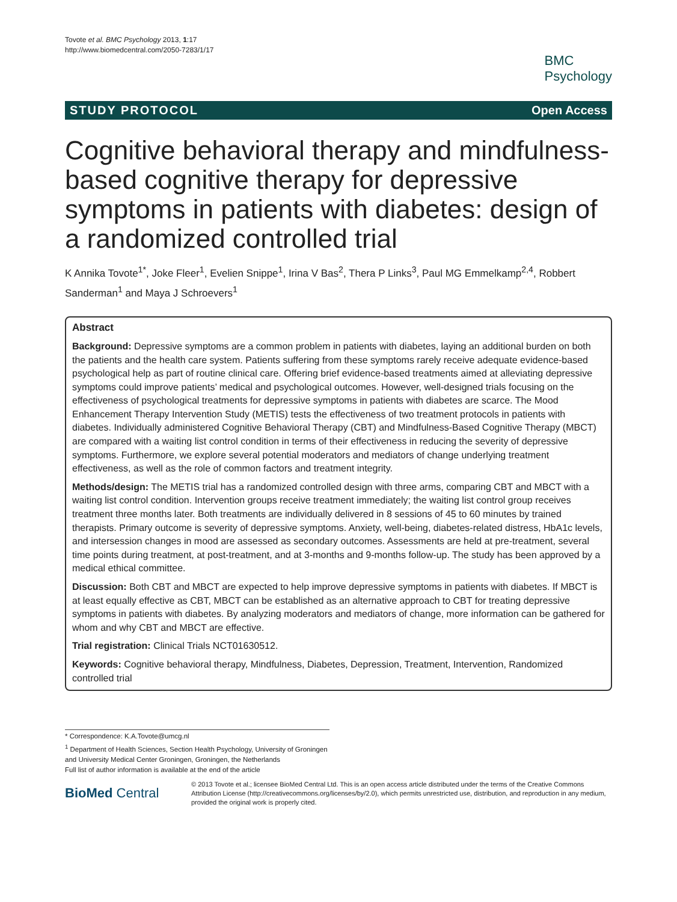Tovote et al. BMC Psychology 2013, 1:17
http://www.biomedcentral.com/2050-7283/1/17
BMC
Psychology
STUDY PROTOCOL Open Access
Cognitive behavioral therapy and mindfulness-based cognitive therapy for depressive symptoms in patients with diabetes: design of a randomized controlled trial
K Annika Tovote<sup>1*</sup>, Joke Fleer<sup>1</sup>, Evelien Snippe<sup>1</sup>, Irina V Bas<sup>2</sup>, Thera P Links<sup>3</sup>, Paul MG Emmelkamp<sup>2,4</sup>, Robbert Sanderman<sup>1</sup> and Maya J Schroevers<sup>1</sup>
Abstract
Background: Depressive symptoms are a common problem in patients with diabetes, laying an additional burden on both the patients and the health care system. Patients suffering from these symptoms rarely receive adequate evidence-based psychological help as part of routine clinical care. Offering brief evidence-based treatments aimed at alleviating depressive symptoms could improve patients’ medical and psychological outcomes. However, well-designed trials focusing on the effectiveness of psychological treatments for depressive symptoms in patients with diabetes are scarce. The Mood Enhancement Therapy Intervention Study (METIS) tests the effectiveness of two treatment protocols in patients with diabetes. Individually administered Cognitive Behavioral Therapy (CBT) and Mindfulness-Based Cognitive Therapy (MBCT) are compared with a waiting list control condition in terms of their effectiveness in reducing the severity of depressive symptoms. Furthermore, we explore several potential moderators and mediators of change underlying treatment effectiveness, as well as the role of common factors and treatment integrity.
Methods/design: The METIS trial has a randomized controlled design with three arms, comparing CBT and MBCT with a waiting list control condition. Intervention groups receive treatment immediately; the waiting list control group receives treatment three months later. Both treatments are individually delivered in 8 sessions of 45 to 60 minutes by trained therapists. Primary outcome is severity of depressive symptoms. Anxiety, well-being, diabetes-related distress, HbA1c levels, and intersession changes in mood are assessed as secondary outcomes. Assessments are held at pre-treatment, several time points during treatment, at post-treatment, and at 3-months and 9-months follow-up. The study has been approved by a medical ethical committee.
Discussion: Both CBT and MBCT are expected to help improve depressive symptoms in patients with diabetes. If MBCT is at least equally effective as CBT, MBCT can be established as an alternative approach to CBT for treating depressive symptoms in patients with diabetes. By analyzing moderators and mediators of change, more information can be gathered for whom and why CBT and MBCT are effective.
Trial registration: Clinical Trials NCT01630512.
Keywords: Cognitive behavioral therapy, Mindfulness, Diabetes, Depression, Treatment, Intervention, Randomized controlled trial
* Correspondence: K.A.Tovote@umcg.nl
<sup>1</sup> Department of Health Sciences, Section Health Psychology, University of Groningen and University Medical Center Groningen, Groningen, the Netherlands
Full list of author information is available at the end of the article
BioMed Central
© 2013 Tovote et al.; licensee BioMed Central Ltd. This is an open access article distributed under the terms of the Creative Commons Attribution License (http://creativecommons.org/licenses/by/2.0), which permits unrestricted use, distribution, and reproduction in any medium, provided the original work is properly cited.